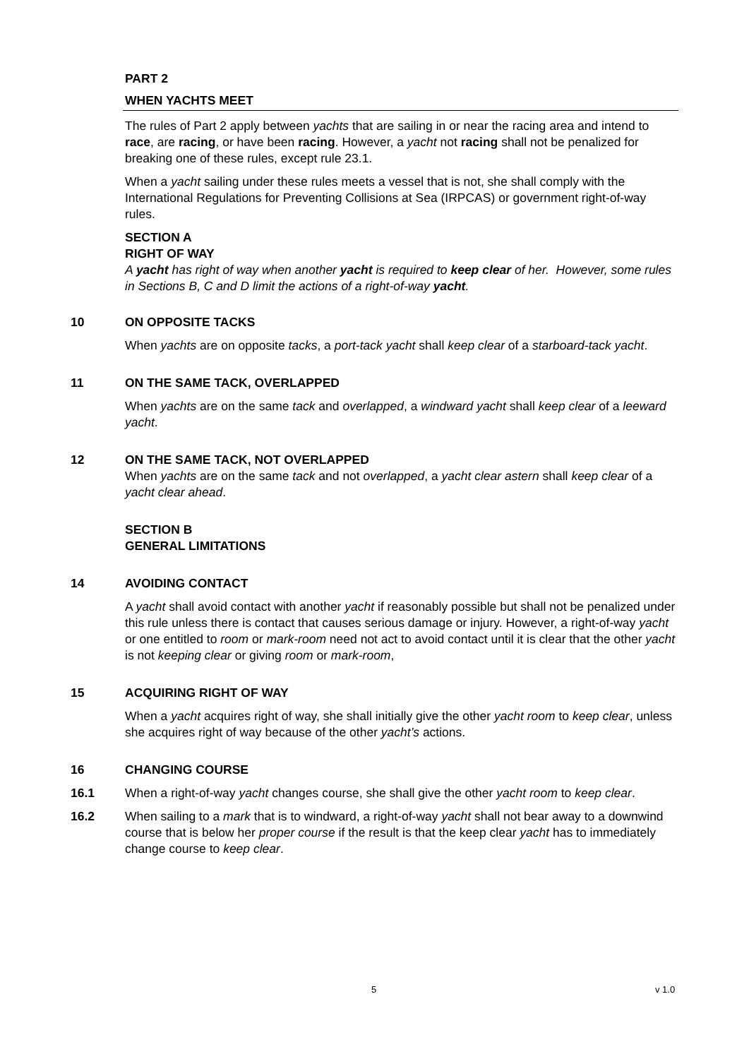PART 2
WHEN YACHTS MEET
The rules of Part 2 apply between yachts that are sailing in or near the racing area and intend to race, are racing, or have been racing. However, a yacht not racing shall not be penalized for breaking one of these rules, except rule 23.1.
When a yacht sailing under these rules meets a vessel that is not, she shall comply with the International Regulations for Preventing Collisions at Sea (IRPCAS) or government right-of-way rules.
SECTION A
RIGHT OF WAY
A yacht has right of way when another yacht is required to keep clear of her. However, some rules in Sections B, C and D limit the actions of a right-of-way yacht.
10 ON OPPOSITE TACKS
When yachts are on opposite tacks, a port-tack yacht shall keep clear of a starboard-tack yacht.
11 ON THE SAME TACK, OVERLAPPED
When yachts are on the same tack and overlapped, a windward yacht shall keep clear of a leeward yacht.
12 ON THE SAME TACK, NOT OVERLAPPED
When yachts are on the same tack and not overlapped, a yacht clear astern shall keep clear of a yacht clear ahead.
SECTION B
GENERAL LIMITATIONS
14 AVOIDING CONTACT
A yacht shall avoid contact with another yacht if reasonably possible but shall not be penalized under this rule unless there is contact that causes serious damage or injury. However, a right-of-way yacht or one entitled to room or mark-room need not act to avoid contact until it is clear that the other yacht is not keeping clear or giving room or mark-room,
15 ACQUIRING RIGHT OF WAY
When a yacht acquires right of way, she shall initially give the other yacht room to keep clear, unless she acquires right of way because of the other yacht’s actions.
16 CHANGING COURSE
16.1 When a right-of-way yacht changes course, she shall give the other yacht room to keep clear.
16.2 When sailing to a mark that is to windward, a right-of-way yacht shall not bear away to a downwind course that is below her proper course if the result is that the keep clear yacht has to immediately change course to keep clear.
5 v 1.0